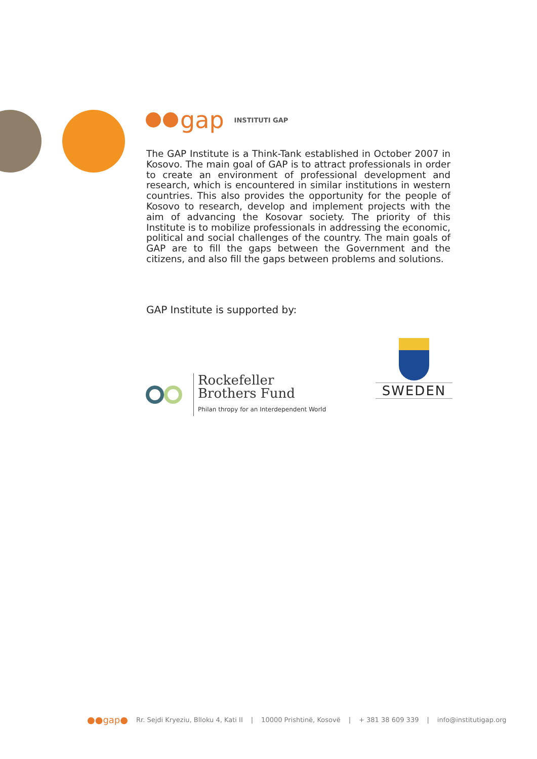gap
INSTITUTI GAP
The GAP Institute is a Think-Tank established in October 2007 in Kosovo. The main goal of GAP is to attract professionals in order to create an environment of professional development and research, which is encountered in similar institutions in western countries. This also provides the opportunity for the people of Kosovo to research, develop and implement projects with the aim of advancing the Kosovar society. The priority of this Institute is to mobilize professionals in addressing the economic, political and social challenges of the country. The main goals of GAP are to fill the gaps between the Government and the citizens, and also fill the gaps between problems and solutions.
GAP Institute is supported by:
Rockefeller
Brothers Fund
Philan thropy for an Interdependent World
SWEDEN
●●gap● Rr. Sejdi Kryeziu, Blloku 4, Kati II | 10000 Prishtinë, Kosovë | + 381 38 609 339 | info@institutigap.org